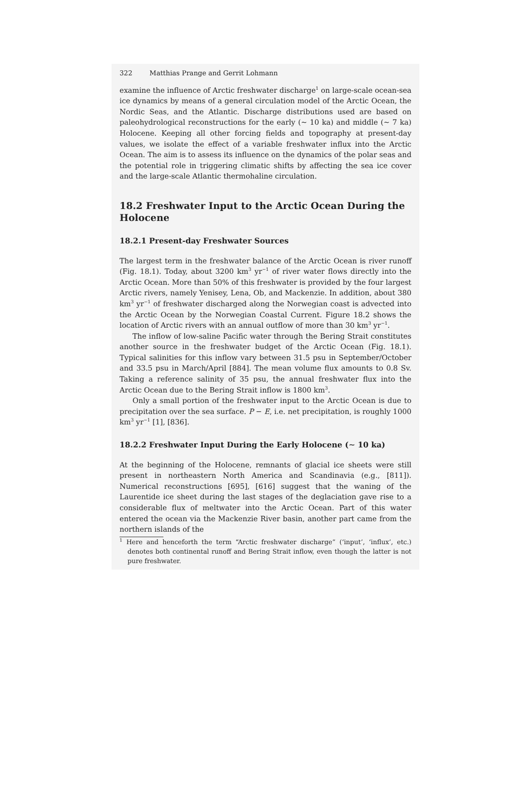322 Matthias Prange and Gerrit Lohmann
examine the influence of Arctic freshwater discharge<sup>1</sup> on large-scale ocean-sea ice dynamics by means of a general circulation model of the Arctic Ocean, the Nordic Seas, and the Atlantic. Discharge distributions used are based on paleohydrological reconstructions for the early (∼ 10 ka) and middle (∼ 7 ka) Holocene. Keeping all other forcing fields and topography at present-day values, we isolate the effect of a variable freshwater influx into the Arctic Ocean. The aim is to assess its influence on the dynamics of the polar seas and the potential role in triggering climatic shifts by affecting the sea ice cover and the large-scale Atlantic thermohaline circulation.
18.2 Freshwater Input to the Arctic Ocean During the Holocene
18.2.1 Present-day Freshwater Sources
The largest term in the freshwater balance of the Arctic Ocean is river runoff (Fig. 18.1). Today, about 3200 km<sup>3</sup> yr<sup>−1</sup> of river water flows directly into the Arctic Ocean. More than 50% of this freshwater is provided by the four largest Arctic rivers, namely Yenisey, Lena, Ob, and Mackenzie. In addition, about 380 km<sup>3</sup> yr<sup>−1</sup> of freshwater discharged along the Norwegian coast is advected into the Arctic Ocean by the Norwegian Coastal Current. Figure 18.2 shows the location of Arctic rivers with an annual outflow of more than 30 km<sup>3</sup> yr<sup>−1</sup>.
The inflow of low-saline Pacific water through the Bering Strait constitutes another source in the freshwater budget of the Arctic Ocean (Fig. 18.1). Typical salinities for this inflow vary between 31.5 psu in September/October and 33.5 psu in March/April [884]. The mean volume flux amounts to 0.8 Sv. Taking a reference salinity of 35 psu, the annual freshwater flux into the Arctic Ocean due to the Bering Strait inflow is 1800 km<sup>3</sup>.
Only a small portion of the freshwater input to the Arctic Ocean is due to precipitation over the sea surface. P − E, i.e. net precipitation, is roughly 1000 km<sup>3</sup> yr<sup>−1</sup> [1], [836].
18.2.2 Freshwater Input During the Early Holocene (∼ 10 ka)
At the beginning of the Holocene, remnants of glacial ice sheets were still present in northeastern North America and Scandinavia (e.g., [811]). Numerical reconstructions [695], [616] suggest that the waning of the Laurentide ice sheet during the last stages of the deglaciation gave rise to a considerable flux of meltwater into the Arctic Ocean. Part of this water entered the ocean via the Mackenzie River basin, another part came from the northern islands of the
<sup>1</sup> Here and henceforth the term “Arctic freshwater discharge” (‘input’, ‘influx’, etc.) denotes both continental runoff and Bering Strait inflow, even though the latter is not pure freshwater.